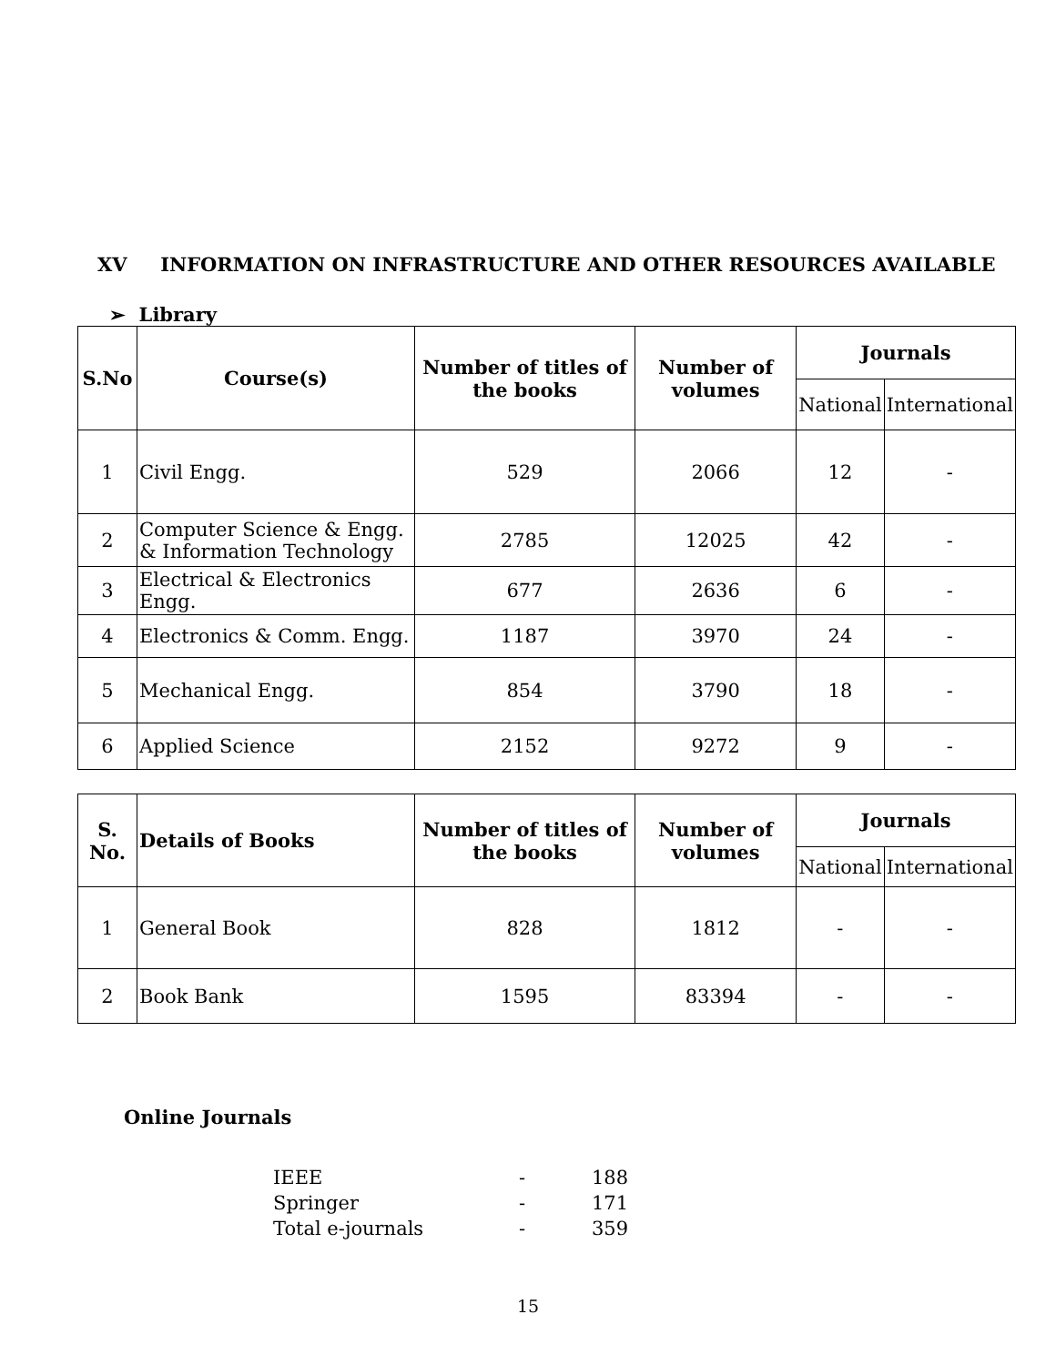XV INFORMATION ON INFRASTRUCTURE AND OTHER RESOURCES AVAILABLE
➢ Library
| S.No | Course(s) | Number of titles of the books | Number of volumes | Journals | |
| --- | --- | --- | --- | --- | --- |
| | | | | National | International |
| 1 | Civil Engg. | 529 | 2066 | 12 | - |
| 2 | Computer Science & Engg. & Information Technology | 2785 | 12025 | 42 | - |
| 3 | Electrical & Electronics Engg. | 677 | 2636 | 6 | - |
| 4 | Electronics & Comm. Engg. | 1187 | 3970 | 24 | - |
| 5 | Mechanical Engg. | 854 | 3790 | 18 | - |
| 6 | Applied Science | 2152 | 9272 | 9 | - |
| S. No. | Details of Books | Number of titles of the books | Number of volumes | Journals | |
| --- | --- | --- | --- | --- | --- |
| | | | | National | International |
| 1 | General Book | 828 | 1812 | - | - |
| 2 | Book Bank | 1595 | 83394 | - | - |
Online Journals
IEEE - 188
Springer - 171
Total e-journals - 359
15